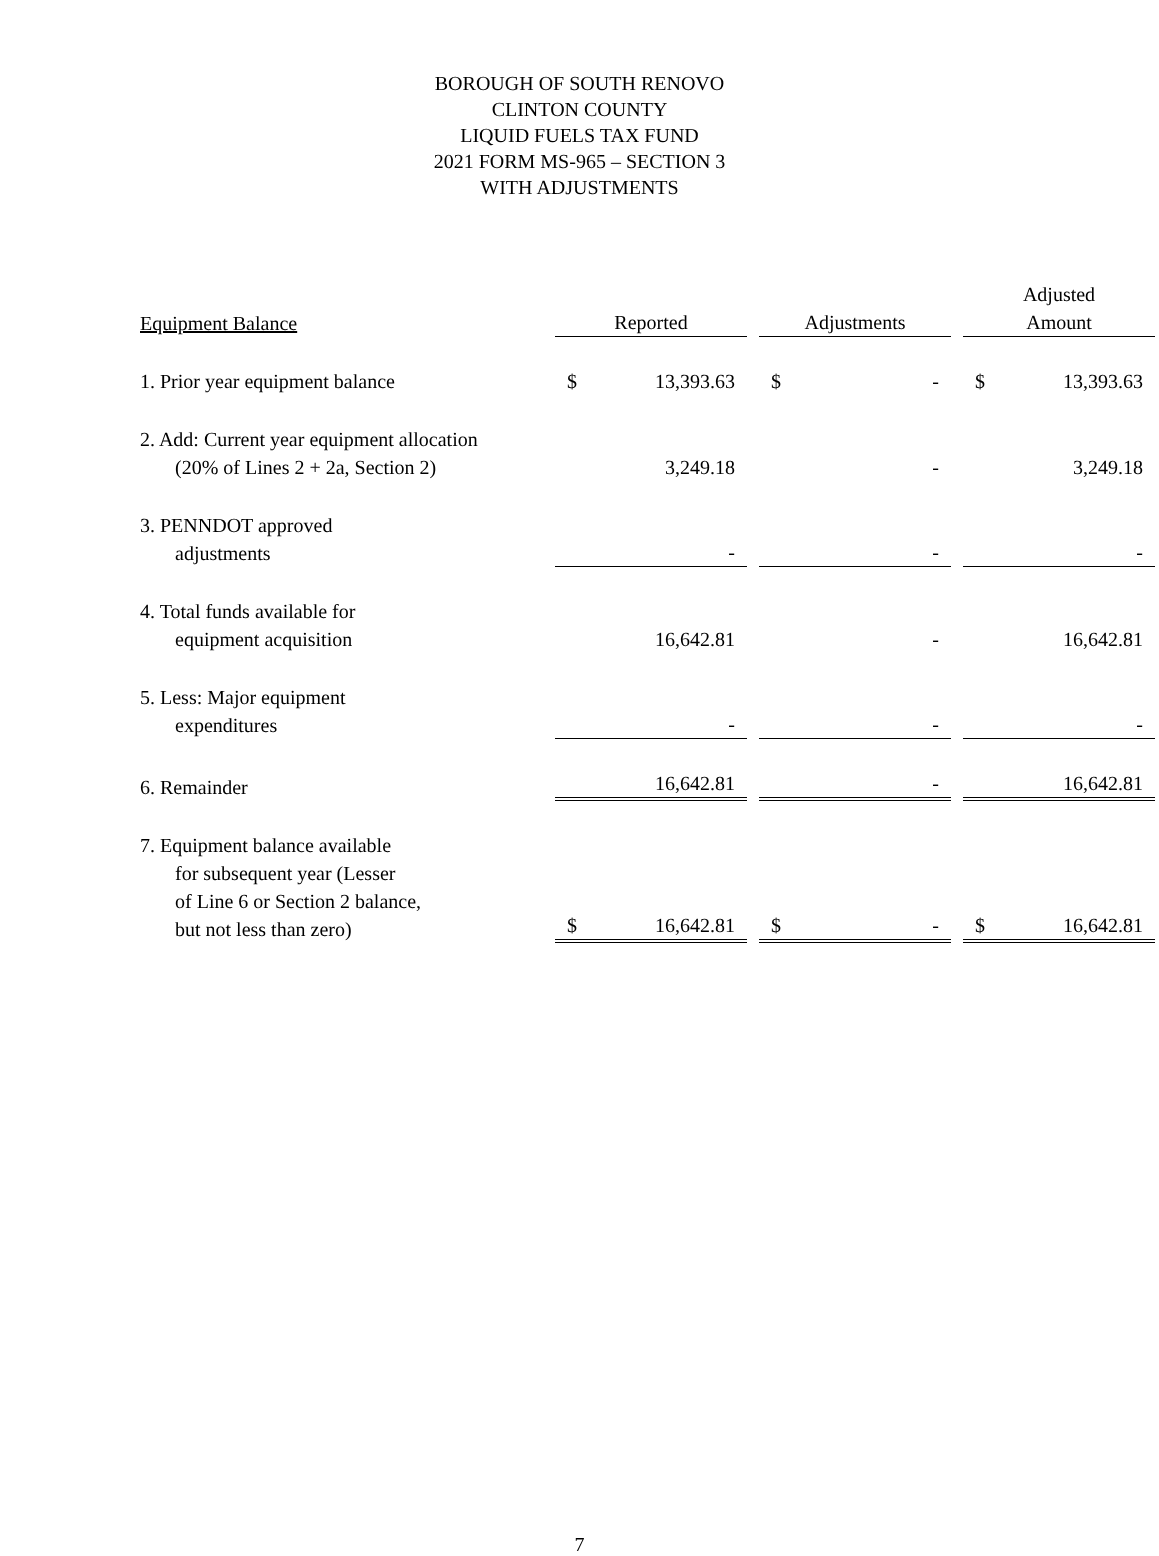BOROUGH OF SOUTH RENOVO
CLINTON COUNTY
LIQUID FUELS TAX FUND
2021 FORM MS-965 – SECTION 3
WITH ADJUSTMENTS
| Equipment Balance | Reported | | | Adjustments | | | Adjusted Amount | |
| 1. Prior year equipment balance | $ | 13,393.63 | | $ | - | | $ | 13,393.63 |
| 2. Add: Current year equipment allocation (20% of Lines 2 + 2a, Section 2) | | 3,249.18 | | | - | | | 3,249.18 |
| 3. PENNDOT approved adjustments | | - | | | - | | | - |
| 4. Total funds available for equipment acquisition | | 16,642.81 | | | - | | | 16,642.81 |
| 5. Less: Major equipment expenditures | | - | | | - | | | - |
| 6. Remainder | | 16,642.81 | | | - | | | 16,642.81 |
| 7. Equipment balance available for subsequent year (Lesser of Line 6 or Section 2 balance, but not less than zero) | $ | 16,642.81 | | $ | - | | $ | 16,642.81 |
7